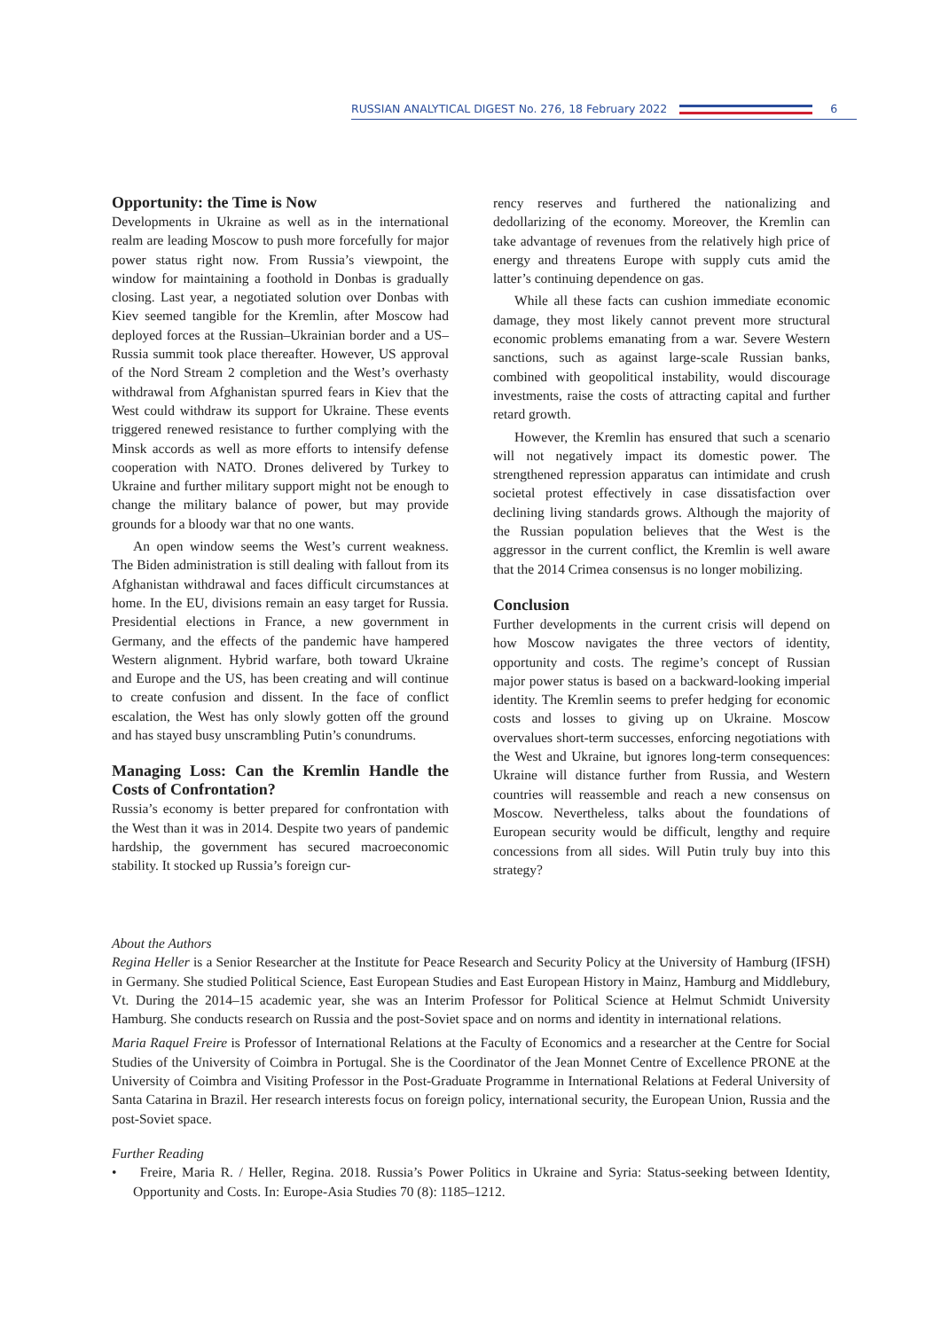RUSSIAN ANALYTICAL DIGEST No. 276, 18 February 2022
6
Opportunity: the Time is Now
Developments in Ukraine as well as in the international realm are leading Moscow to push more forcefully for major power status right now. From Russia’s viewpoint, the window for maintaining a foothold in Donbas is gradually closing. Last year, a negotiated solution over Donbas with Kiev seemed tangible for the Kremlin, after Moscow had deployed forces at the Russian–Ukrainian border and a US–Russia summit took place thereafter. However, US approval of the Nord Stream 2 completion and the West’s overhasty withdrawal from Afghanistan spurred fears in Kiev that the West could withdraw its support for Ukraine. These events triggered renewed resistance to further complying with the Minsk accords as well as more efforts to intensify defense cooperation with NATO. Drones delivered by Turkey to Ukraine and further military support might not be enough to change the military balance of power, but may provide grounds for a bloody war that no one wants.
An open window seems the West’s current weakness. The Biden administration is still dealing with fallout from its Afghanistan withdrawal and faces difficult circumstances at home. In the EU, divisions remain an easy target for Russia. Presidential elections in France, a new government in Germany, and the effects of the pandemic have hampered Western alignment. Hybrid warfare, both toward Ukraine and Europe and the US, has been creating and will continue to create confusion and dissent. In the face of conflict escalation, the West has only slowly gotten off the ground and has stayed busy unscrambling Putin’s conundrums.
Managing Loss: Can the Kremlin Handle the Costs of Confrontation?
Russia’s economy is better prepared for confrontation with the West than it was in 2014. Despite two years of pandemic hardship, the government has secured macroeconomic stability. It stocked up Russia’s foreign cur-
rency reserves and furthered the nationalizing and dedollarizing of the economy. Moreover, the Kremlin can take advantage of revenues from the relatively high price of energy and threatens Europe with supply cuts amid the latter’s continuing dependence on gas.
While all these facts can cushion immediate economic damage, they most likely cannot prevent more structural economic problems emanating from a war. Severe Western sanctions, such as against large-scale Russian banks, combined with geopolitical instability, would discourage investments, raise the costs of attracting capital and further retard growth.
However, the Kremlin has ensured that such a scenario will not negatively impact its domestic power. The strengthened repression apparatus can intimidate and crush societal protest effectively in case dissatisfaction over declining living standards grows. Although the majority of the Russian population believes that the West is the aggressor in the current conflict, the Kremlin is well aware that the 2014 Crimea consensus is no longer mobilizing.
Conclusion
Further developments in the current crisis will depend on how Moscow navigates the three vectors of identity, opportunity and costs. The regime’s concept of Russian major power status is based on a backward-looking imperial identity. The Kremlin seems to prefer hedging for economic costs and losses to giving up on Ukraine. Moscow overvalues short-term successes, enforcing negotiations with the West and Ukraine, but ignores long-term consequences: Ukraine will distance further from Russia, and Western countries will reassemble and reach a new consensus on Moscow. Nevertheless, talks about the foundations of European security would be difficult, lengthy and require concessions from all sides. Will Putin truly buy into this strategy?
About the Authors
Regina Heller is a Senior Researcher at the Institute for Peace Research and Security Policy at the University of Hamburg (IFSH) in Germany. She studied Political Science, East European Studies and East European History in Mainz, Hamburg and Middlebury, Vt. During the 2014–15 academic year, she was an Interim Professor for Political Science at Helmut Schmidt University Hamburg. She conducts research on Russia and the post-Soviet space and on norms and identity in international relations.
Maria Raquel Freire is Professor of International Relations at the Faculty of Economics and a researcher at the Centre for Social Studies of the University of Coimbra in Portugal. She is the Coordinator of the Jean Monnet Centre of Excellence PRONE at the University of Coimbra and Visiting Professor in the Post-Graduate Programme in International Relations at Federal University of Santa Catarina in Brazil. Her research interests focus on foreign policy, international security, the European Union, Russia and the post-Soviet space.
Further Reading
• Freire, Maria R. / Heller, Regina. 2018. Russia’s Power Politics in Ukraine and Syria: Status-seeking between Identity, Opportunity and Costs. In: Europe-Asia Studies 70 (8): 1185–1212.